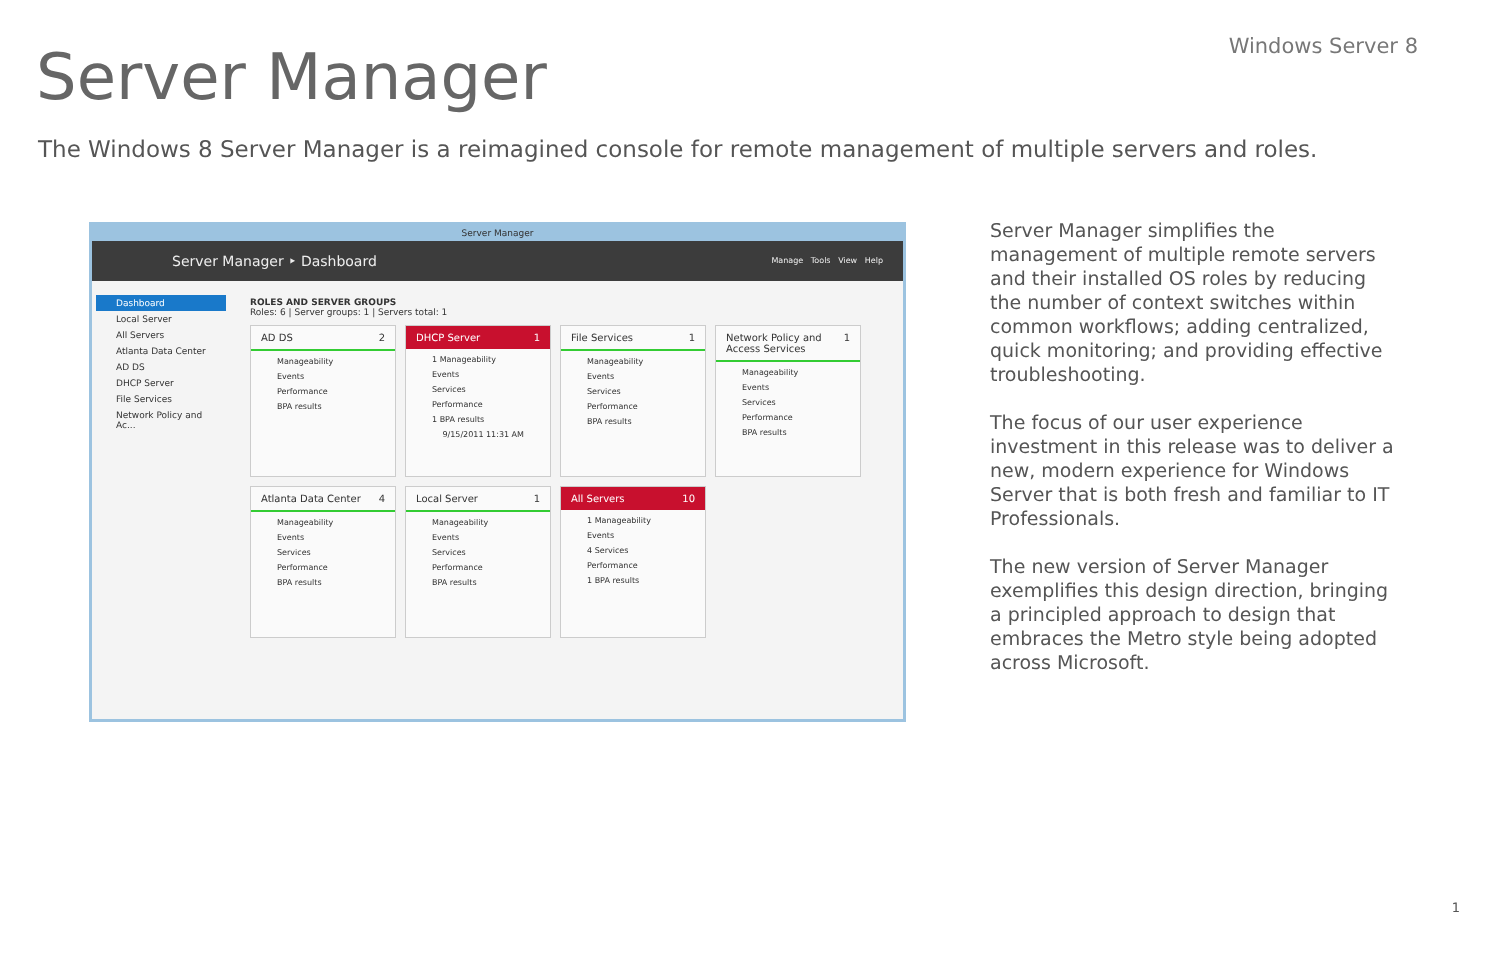Windows Server 8 Server Manager
The Windows 8 Server Manager is a reimagined console for remote management of multiple servers and roles.
Server Manager
Server Manager ‣ Dashboard Manage Tools View Help
Dashboard
Local Server
All Servers
Atlanta Data Center
AD DS
DHCP Server
File Services
Network Policy and Ac...
ROLES AND SERVER GROUPS
Roles: 6 | Server groups: 1 | Servers total: 1
AD DS 2
Manageability
Events
Performance
BPA results
DHCP Server 1
1 Manageability
Events
Services
Performance
1 BPA results
9/15/2011 11:31 AM
File Services 1
Manageability
Events
Services
Performance
BPA results
Network Policy and Access Services 1
Manageability
Events
Services
Performance
BPA results
Atlanta Data Center 4
Manageability
Events
Services
Performance
BPA results
Local Server 1
Manageability
Events
Services
Performance
BPA results
All Servers 10
1 Manageability
Events
4 Services
Performance
1 BPA results
Server Manager simplifies the management of multiple remote servers and their installed OS roles by reducing the number of context switches within common workflows; adding centralized, quick monitoring; and providing effective troubleshooting.
The focus of our user experience investment in this release was to deliver a new, modern experience for Windows Server that is both fresh and familiar to IT Professionals.
The new version of Server Manager exemplifies this design direction, bringing a principled approach to design that embraces the Metro style being adopted across Microsoft.
1